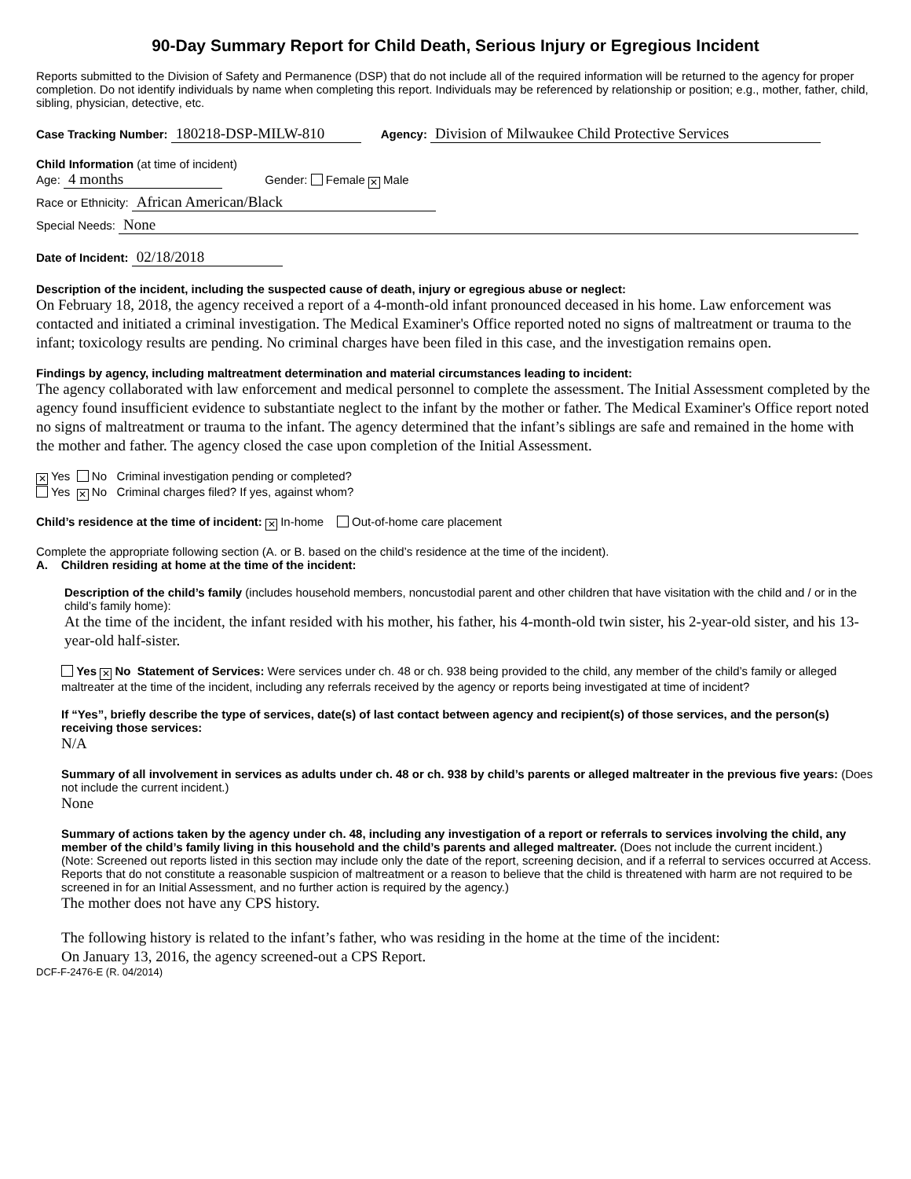90-Day Summary Report for Child Death, Serious Injury or Egregious Incident
Reports submitted to the Division of Safety and Permanence (DSP) that do not include all of the required information will be returned to the agency for proper completion. Do not identify individuals by name when completing this report. Individuals may be referenced by relationship or position; e.g., mother, father, child, sibling, physician, detective, etc.
Case Tracking Number: 180218-DSP-MILW-810 Agency: Division of Milwaukee Child Protective Services
Child Information (at time of incident)
Age: 4 months Gender: Female ✕ Male
Race or Ethnicity: African American/Black
Special Needs: None
Date of Incident: 02/18/2018
Description of the incident, including the suspected cause of death, injury or egregious abuse or neglect:
On February 18, 2018, the agency received a report of a 4-month-old infant pronounced deceased in his home. Law enforcement was contacted and initiated a criminal investigation. The Medical Examiner's Office reported noted no signs of maltreatment or trauma to the infant; toxicology results are pending. No criminal charges have been filed in this case, and the investigation remains open.
Findings by agency, including maltreatment determination and material circumstances leading to incident:
The agency collaborated with law enforcement and medical personnel to complete the assessment. The Initial Assessment completed by the agency found insufficient evidence to substantiate neglect to the infant by the mother or father. The Medical Examiner's Office report noted no signs of maltreatment or trauma to the infant. The agency determined that the infant’s siblings are safe and remained in the home with the mother and father. The agency closed the case upon completion of the Initial Assessment.
✕ Yes No Criminal investigation pending or completed?
Yes ✕ No Criminal charges filed? If yes, against whom?
Child’s residence at the time of incident: ✕ In-home Out-of-home care placement
Complete the appropriate following section (A. or B. based on the child’s residence at the time of the incident).
A. Children residing at home at the time of the incident:
Description of the child’s family (includes household members, noncustodial parent and other children that have visitation with the child and / or in the child’s family home):
At the time of the incident, the infant resided with his mother, his father, his 4-month-old twin sister, his 2-year-old sister, and his 13-year-old half-sister.
Yes ✕ No Statement of Services: Were services under ch. 48 or ch. 938 being provided to the child, any member of the child’s family or alleged maltreater at the time of the incident, including any referrals received by the agency or reports being investigated at time of incident?
If “Yes”, briefly describe the type of services, date(s) of last contact between agency and recipient(s) of those services, and the person(s) receiving those services:
N/A
Summary of all involvement in services as adults under ch. 48 or ch. 938 by child’s parents or alleged maltreater in the previous five years: (Does not include the current incident.)
None
Summary of actions taken by the agency under ch. 48, including any investigation of a report or referrals to services involving the child, any member of the child’s family living in this household and the child’s parents and alleged maltreater. (Does not include the current incident.)
(Note: Screened out reports listed in this section may include only the date of the report, screening decision, and if a referral to services occurred at Access. Reports that do not constitute a reasonable suspicion of maltreatment or a reason to believe that the child is threatened with harm are not required to be screened in for an Initial Assessment, and no further action is required by the agency.)
The mother does not have any CPS history.
The following history is related to the infant’s father, who was residing in the home at the time of the incident:
On January 13, 2016, the agency screened-out a CPS Report.
DCF-F-2476-E (R. 04/2014)